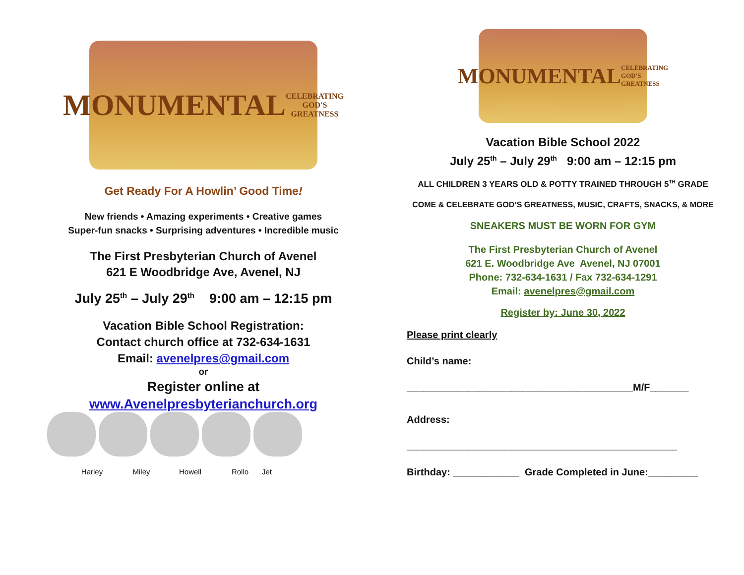MONUMENTAL
CELEBRATING GOD'S GREATNESS
Get Ready For A Howlin’ Good Time!
New friends • Amazing experiments • Creative games
Super-fun snacks • Surprising adventures • Incredible music
The First Presbyterian Church of Avenel
621 E Woodbridge Ave, Avenel, NJ
July 25<sup>th</sup> – July 29<sup>th</sup> 9:00 am – 12:15 pm
Vacation Bible School Registration:
Contact church office at 732-634-1631
Email: avenelpres@gmail.com
or
Register online at
www.Avenelpresbyterianchurch.org
Harley Miley Howell Rollo Jet
MONUMENTAL
CELEBRATING GOD'S GREATNESS
Vacation Bible School 2022
July 25<sup>th</sup> – July 29<sup>th</sup> 9:00 am – 12:15 pm
ALL CHILDREN 3 YEARS OLD & POTTY TRAINED THROUGH 5<sup>TH</sup> GRADE
COME & CELEBRATE GOD’S GREATNESS, MUSIC, CRAFTS, SNACKS, & MORE
SNEAKERS MUST BE WORN FOR GYM
The First Presbyterian Church of Avenel
621 E. Woodbridge Ave Avenel, NJ 07001
Phone: 732-634-1631 / Fax 732-634-1291
Email: avenelpres@gmail.com
Register by: June 30, 2022
Please print clearly
Child’s name:
_________________________________________M/F_______
Address:
_________________________________________________
Birthday: ____________ Grade Completed in June:_________